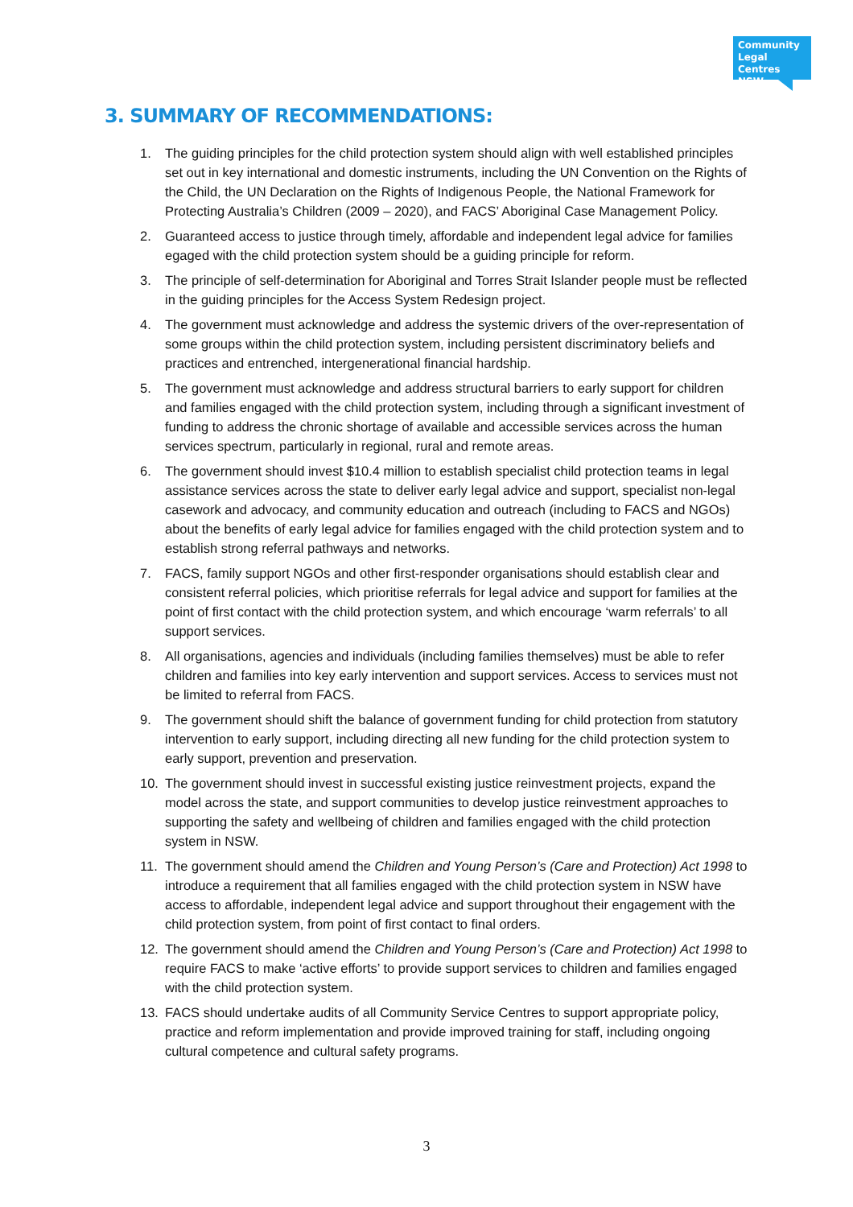Community
Legal Centres
NSW
3. SUMMARY OF RECOMMENDATIONS:
1. The guiding principles for the child protection system should align with well established principles set out in key international and domestic instruments, including the UN Convention on the Rights of the Child, the UN Declaration on the Rights of Indigenous People, the National Framework for Protecting Australia’s Children (2009 – 2020), and FACS’ Aboriginal Case Management Policy.
2. Guaranteed access to justice through timely, affordable and independent legal advice for families egaged with the child protection system should be a guiding principle for reform.
3. The principle of self-determination for Aboriginal and Torres Strait Islander people must be reflected in the guiding principles for the Access System Redesign project.
4. The government must acknowledge and address the systemic drivers of the over-representation of some groups within the child protection system, including persistent discriminatory beliefs and practices and entrenched, intergenerational financial hardship.
5. The government must acknowledge and address structural barriers to early support for children and families engaged with the child protection system, including through a significant investment of funding to address the chronic shortage of available and accessible services across the human services spectrum, particularly in regional, rural and remote areas.
6. The government should invest $10.4 million to establish specialist child protection teams in legal assistance services across the state to deliver early legal advice and support, specialist non-legal casework and advocacy, and community education and outreach (including to FACS and NGOs) about the benefits of early legal advice for families engaged with the child protection system and to establish strong referral pathways and networks.
7. FACS, family support NGOs and other first-responder organisations should establish clear and consistent referral policies, which prioritise referrals for legal advice and support for families at the point of first contact with the child protection system, and which encourage ‘warm referrals’ to all support services.
8. All organisations, agencies and individuals (including families themselves) must be able to refer children and families into key early intervention and support services. Access to services must not be limited to referral from FACS.
9. The government should shift the balance of government funding for child protection from statutory intervention to early support, including directing all new funding for the child protection system to early support, prevention and preservation.
10. The government should invest in successful existing justice reinvestment projects, expand the model across the state, and support communities to develop justice reinvestment approaches to supporting the safety and wellbeing of children and families engaged with the child protection system in NSW.
11. The government should amend the Children and Young Person’s (Care and Protection) Act 1998 to introduce a requirement that all families engaged with the child protection system in NSW have access to affordable, independent legal advice and support throughout their engagement with the child protection system, from point of first contact to final orders.
12. The government should amend the Children and Young Person’s (Care and Protection) Act 1998 to require FACS to make ‘active efforts’ to provide support services to children and families engaged with the child protection system.
13. FACS should undertake audits of all Community Service Centres to support appropriate policy, practice and reform implementation and provide improved training for staff, including ongoing cultural competence and cultural safety programs.
3